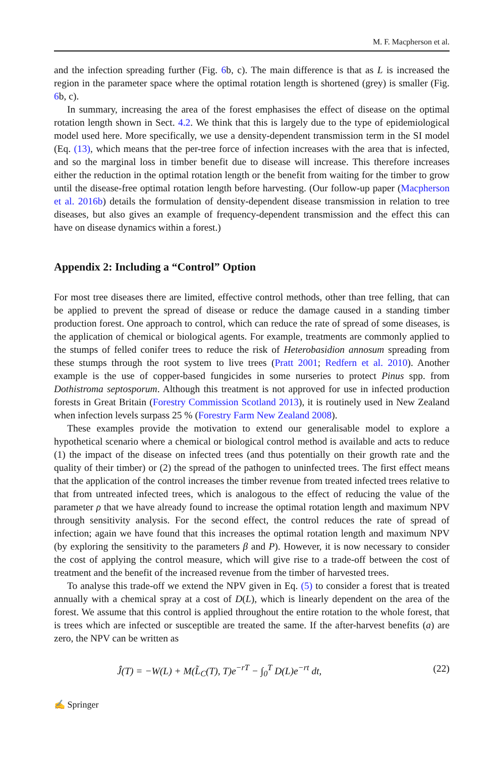M. F. Macpherson et al.
and the infection spreading further (Fig. 6b, c). The main difference is that as L is increased the region in the parameter space where the optimal rotation length is shortened (grey) is smaller (Fig. 6b, c).
In summary, increasing the area of the forest emphasises the effect of disease on the optimal rotation length shown in Sect. 4.2. We think that this is largely due to the type of epidemiological model used here. More specifically, we use a density-dependent transmission term in the SI model (Eq. (13), which means that the per-tree force of infection increases with the area that is infected, and so the marginal loss in timber benefit due to disease will increase. This therefore increases either the reduction in the optimal rotation length or the benefit from waiting for the timber to grow until the disease-free optimal rotation length before harvesting. (Our follow-up paper (Macpherson et al. 2016b) details the formulation of density-dependent disease transmission in relation to tree diseases, but also gives an example of frequency-dependent transmission and the effect this can have on disease dynamics within a forest.)
Appendix 2: Including a “Control” Option
For most tree diseases there are limited, effective control methods, other than tree felling, that can be applied to prevent the spread of disease or reduce the damage caused in a standing timber production forest. One approach to control, which can reduce the rate of spread of some diseases, is the application of chemical or biological agents. For example, treatments are commonly applied to the stumps of felled conifer trees to reduce the risk of Heterobasidion annosum spreading from these stumps through the root system to live trees (Pratt 2001; Redfern et al. 2010). Another example is the use of copper-based fungicides in some nurseries to protect Pinus spp. from Dothistroma septosporum. Although this treatment is not approved for use in infected production forests in Great Britain (Forestry Commission Scotland 2013), it is routinely used in New Zealand when infection levels surpass 25 % (Forestry Farm New Zealand 2008).
These examples provide the motivation to extend our generalisable model to explore a hypothetical scenario where a chemical or biological control method is available and acts to reduce (1) the impact of the disease on infected trees (and thus potentially on their growth rate and the quality of their timber) or (2) the spread of the pathogen to uninfected trees. The first effect means that the application of the control increases the timber revenue from treated infected trees relative to that from untreated infected trees, which is analogous to the effect of reducing the value of the parameter ρ that we have already found to increase the optimal rotation length and maximum NPV through sensitivity analysis. For the second effect, the control reduces the rate of spread of infection; again we have found that this increases the optimal rotation length and maximum NPV (by exploring the sensitivity to the parameters β and P). However, it is now necessary to consider the cost of applying the control measure, which will give rise to a trade-off between the cost of treatment and the benefit of the increased revenue from the timber of harvested trees.
To analyse this trade-off we extend the NPV given in Eq. (5) to consider a forest that is treated annually with a chemical spray at a cost of D(L), which is linearly dependent on the area of the forest. We assume that this control is applied throughout the entire rotation to the whole forest, that is trees which are infected or susceptible are treated the same. If the after-harvest benefits (a) are zero, the NPV can be written as
Ĵ(T) = −W(L) + M(L̃<sub>C</sub>(T), T)e<sup>−rT</sup> − ∫<sub>0</sub><sup>T</sup> D(L)e<sup>−rt</sup> dt, (22)
✍ Springer